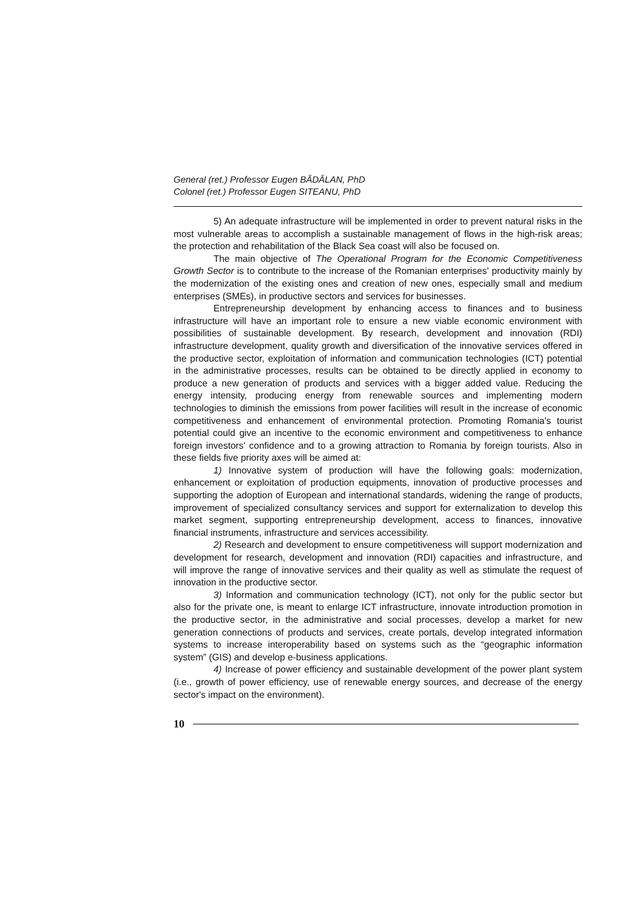General (ret.) Professor Eugen BĂDĂLAN, PhD
Colonel (ret.) Professor Eugen SITEANU, PhD
5) An adequate infrastructure will be implemented in order to prevent natural risks in the most vulnerable areas to accomplish a sustainable management of flows in the high-risk areas; the protection and rehabilitation of the Black Sea coast will also be focused on.
The main objective of The Operational Program for the Economic Competitiveness Growth Sector is to contribute to the increase of the Romanian enterprises' productivity mainly by the modernization of the existing ones and creation of new ones, especially small and medium enterprises (SMEs), in productive sectors and services for businesses.
Entrepreneurship development by enhancing access to finances and to business infrastructure will have an important role to ensure a new viable economic environment with possibilities of sustainable development. By research, development and innovation (RDI) infrastructure development, quality growth and diversification of the innovative services offered in the productive sector, exploitation of information and communication technologies (ICT) potential in the administrative processes, results can be obtained to be directly applied in economy to produce a new generation of products and services with a bigger added value. Reducing the energy intensity, producing energy from renewable sources and implementing modern technologies to diminish the emissions from power facilities will result in the increase of economic competitiveness and enhancement of environmental protection. Promoting Romania's tourist potential could give an incentive to the economic environment and competitiveness to enhance foreign investors' confidence and to a growing attraction to Romania by foreign tourists. Also in these fields five priority axes will be aimed at:
1) Innovative system of production will have the following goals: modernization, enhancement or exploitation of production equipments, innovation of productive processes and supporting the adoption of European and international standards, widening the range of products, improvement of specialized consultancy services and support for externalization to develop this market segment, supporting entrepreneurship development, access to finances, innovative financial instruments, infrastructure and services accessibility.
2) Research and development to ensure competitiveness will support modernization and development for research, development and innovation (RDI) capacities and infrastructure, and will improve the range of innovative services and their quality as well as stimulate the request of innovation in the productive sector.
3) Information and communication technology (ICT), not only for the public sector but also for the private one, is meant to enlarge ICT infrastructure, innovate introduction promotion in the productive sector, in the administrative and social processes, develop a market for new generation connections of products and services, create portals, develop integrated information systems to increase interoperability based on systems such as the “geographic information system” (GIS) and develop e-business applications.
4) Increase of power efficiency and sustainable development of the power plant system (i.e., growth of power efficiency, use of renewable energy sources, and decrease of the energy sector's impact on the environment).
10